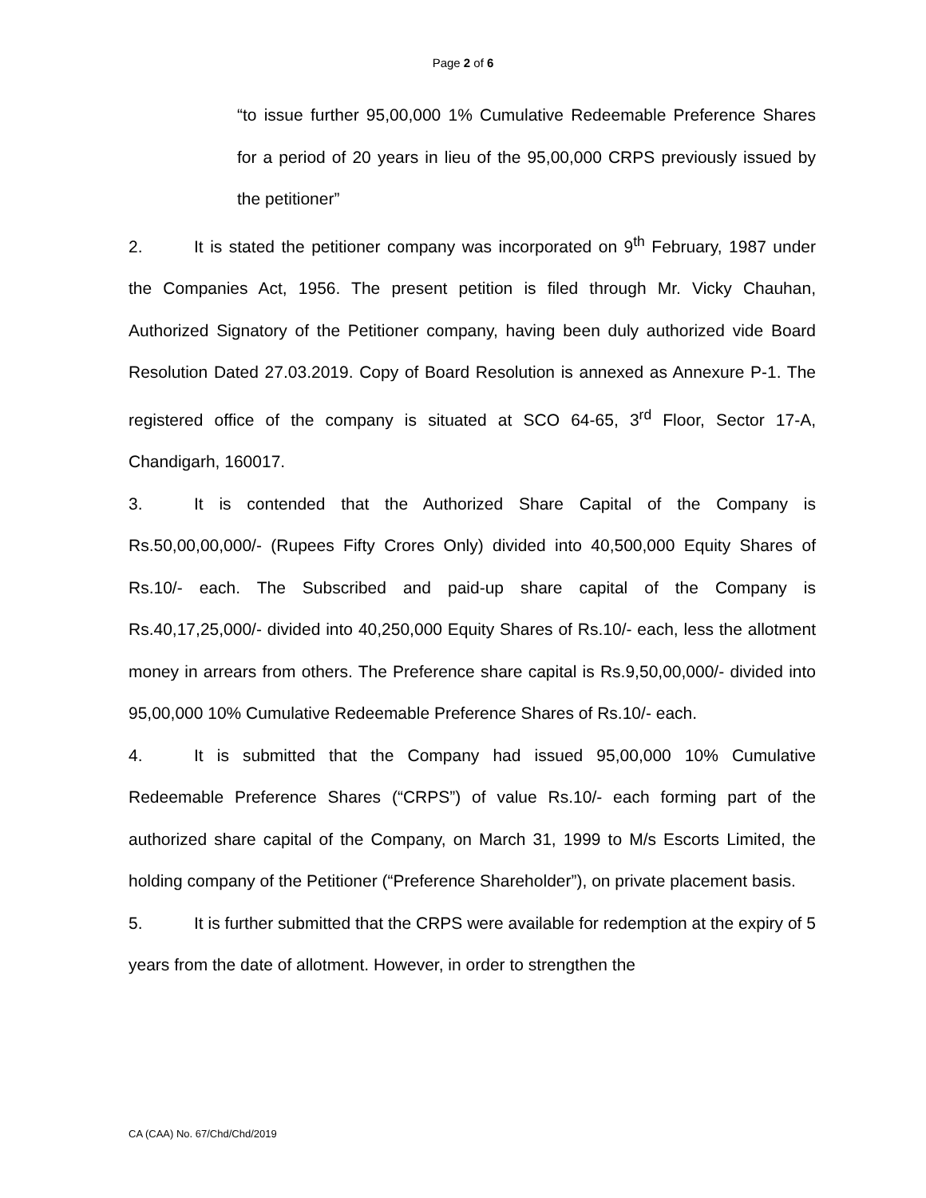Page 2 of 6
“to issue further 95,00,000 1% Cumulative Redeemable Preference Shares for a period of 20 years in lieu of the 95,00,000 CRPS previously issued by the petitioner”
2. It is stated the petitioner company was incorporated on 9<sup>th</sup> February, 1987 under the Companies Act, 1956. The present petition is filed through Mr. Vicky Chauhan, Authorized Signatory of the Petitioner company, having been duly authorized vide Board Resolution Dated 27.03.2019. Copy of Board Resolution is annexed as Annexure P-1. The registered office of the company is situated at SCO 64-65, 3<sup>rd</sup> Floor, Sector 17-A, Chandigarh, 160017.
3. It is contended that the Authorized Share Capital of the Company is Rs.50,00,00,000/- (Rupees Fifty Crores Only) divided into 40,500,000 Equity Shares of Rs.10/- each. The Subscribed and paid-up share capital of the Company is Rs.40,17,25,000/- divided into 40,250,000 Equity Shares of Rs.10/- each, less the allotment money in arrears from others. The Preference share capital is Rs.9,50,00,000/- divided into 95,00,000 10% Cumulative Redeemable Preference Shares of Rs.10/- each.
4. It is submitted that the Company had issued 95,00,000 10% Cumulative Redeemable Preference Shares (“CRPS”) of value Rs.10/- each forming part of the authorized share capital of the Company, on March 31, 1999 to M/s Escorts Limited, the holding company of the Petitioner (“Preference Shareholder”), on private placement basis.
5. It is further submitted that the CRPS were available for redemption at the expiry of 5 years from the date of allotment. However, in order to strengthen the
CA (CAA) No. 67/Chd/Chd/2019